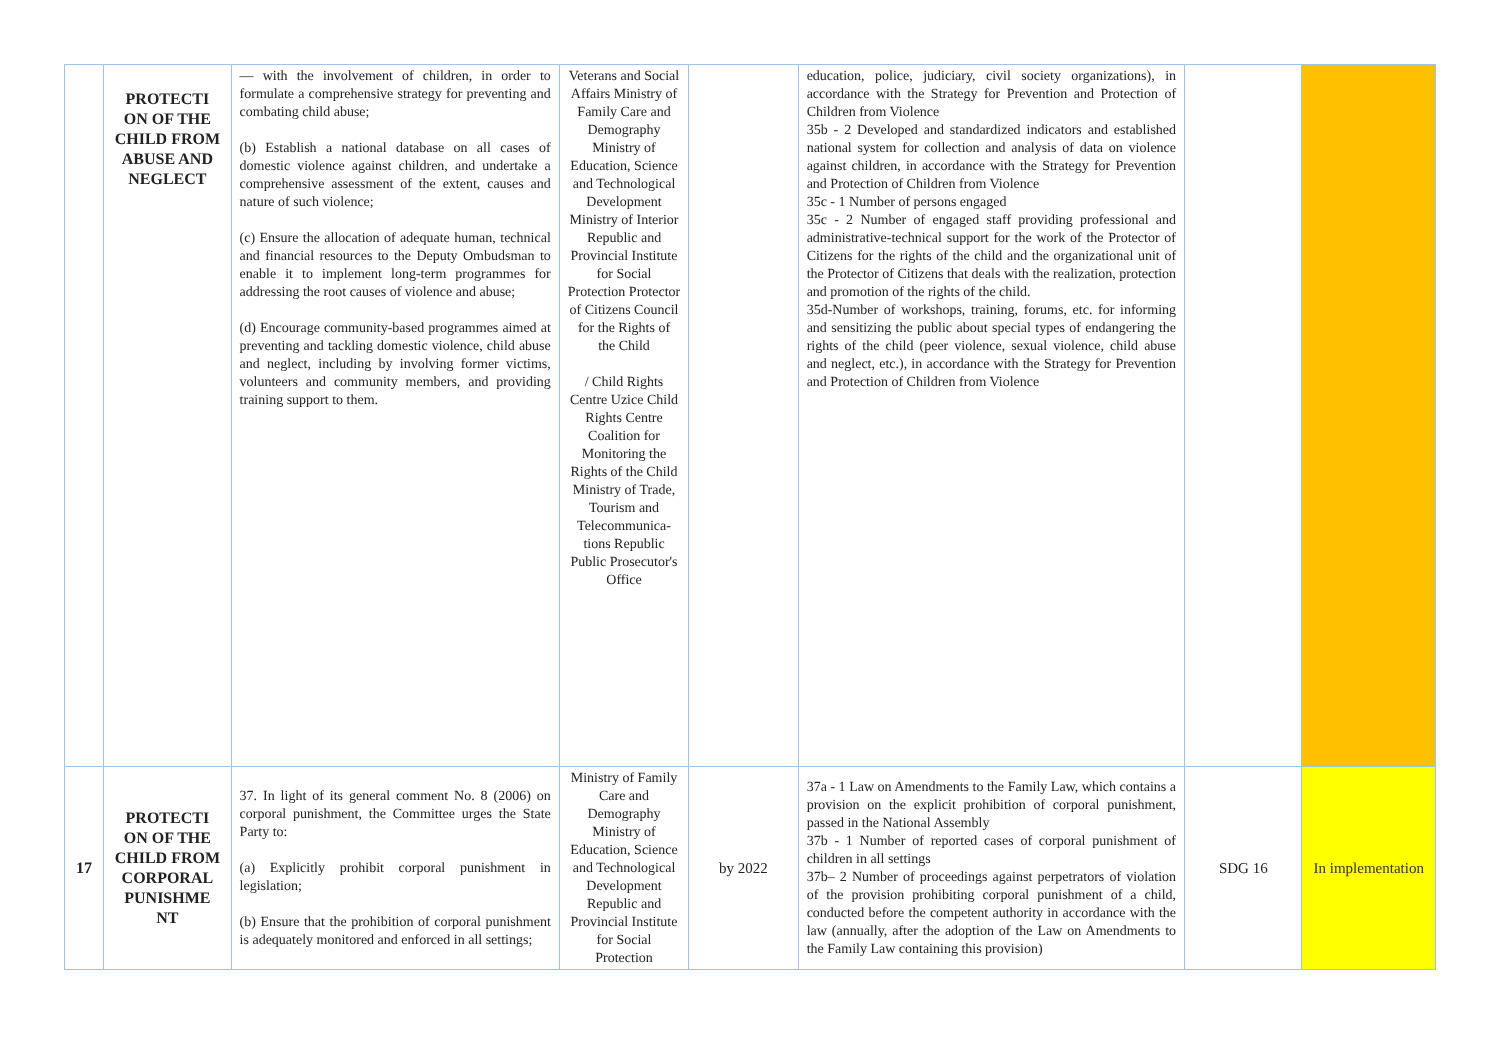| | PROTECTI ON OF THE CHILD FROM ABUSE AND NEGLECT | — with the involvement of children, in order to formulate a comprehensive strategy for preventing and combating child abuse; (b) Establish a national database on all cases of domestic violence against children, and undertake a comprehensive assessment of the extent, causes and nature of such violence; (c) Ensure the allocation of adequate human, technical and financial resources to the Deputy Ombudsman to enable it to implement long-term programmes for addressing the root causes of violence and abuse; (d) Encourage community-based programmes aimed at preventing and tackling domestic violence, child abuse and neglect, including by involving former victims, volunteers and community members, and providing training support to them. | Veterans and Social Affairs Ministry of Family Care and Demography Ministry of Education, Science and Technological Development Ministry of Interior Republic and Provincial Institute for Social Protection Protector of Citizens Council for the Rights of the Child / Child Rights Centre Uzice Child Rights Centre Coalition for Monitoring the Rights of the Child Ministry of Trade, Tourism and Telecommunica-tions Republic Public Prosecutor's Office | | education, police, judiciary, civil society organizations), in accordance with the Strategy for Prevention and Protection of Children from Violence 35b - 2 Developed and standardized indicators and established national system for collection and analysis of data on violence against children, in accordance with the Strategy for Prevention and Protection of Children from Violence 35c - 1 Number of persons engaged 35c - 2 Number of engaged staff providing professional and administrative-technical support for the work of the Protector of Citizens for the rights of the child and the organizational unit of the Protector of Citizens that deals with the realization, protection and promotion of the rights of the child. 35d-Number of workshops, training, forums, etc. for informing and sensitizing the public about special types of endangering the rights of the child (peer violence, sexual violence, child abuse and neglect, etc.), in accordance with the Strategy for Prevention and Protection of Children from Violence | | |
| 17 | PROTECTI ON OF THE CHILD FROM CORPORAL PUNISHME NT | 37. In light of its general comment No. 8 (2006) on corporal punishment, the Committee urges the State Party to: (a) Explicitly prohibit corporal punishment in legislation; (b) Ensure that the prohibition of corporal punishment is adequately monitored and enforced in all settings; | Ministry of Family Care and Demography Ministry of Education, Science and Technological Development Republic and Provincial Institute for Social Protection | by 2022 | 37a - 1 Law on Amendments to the Family Law, which contains a provision on the explicit prohibition of corporal punishment, passed in the National Assembly 37b - 1 Number of reported cases of corporal punishment of children in all settings 37b– 2 Number of proceedings against perpetrators of violation of the provision prohibiting corporal punishment of a child, conducted before the competent authority in accordance with the law (annually, after the adoption of the Law on Amendments to the Family Law containing this provision) | SDG 16 | In implementation |